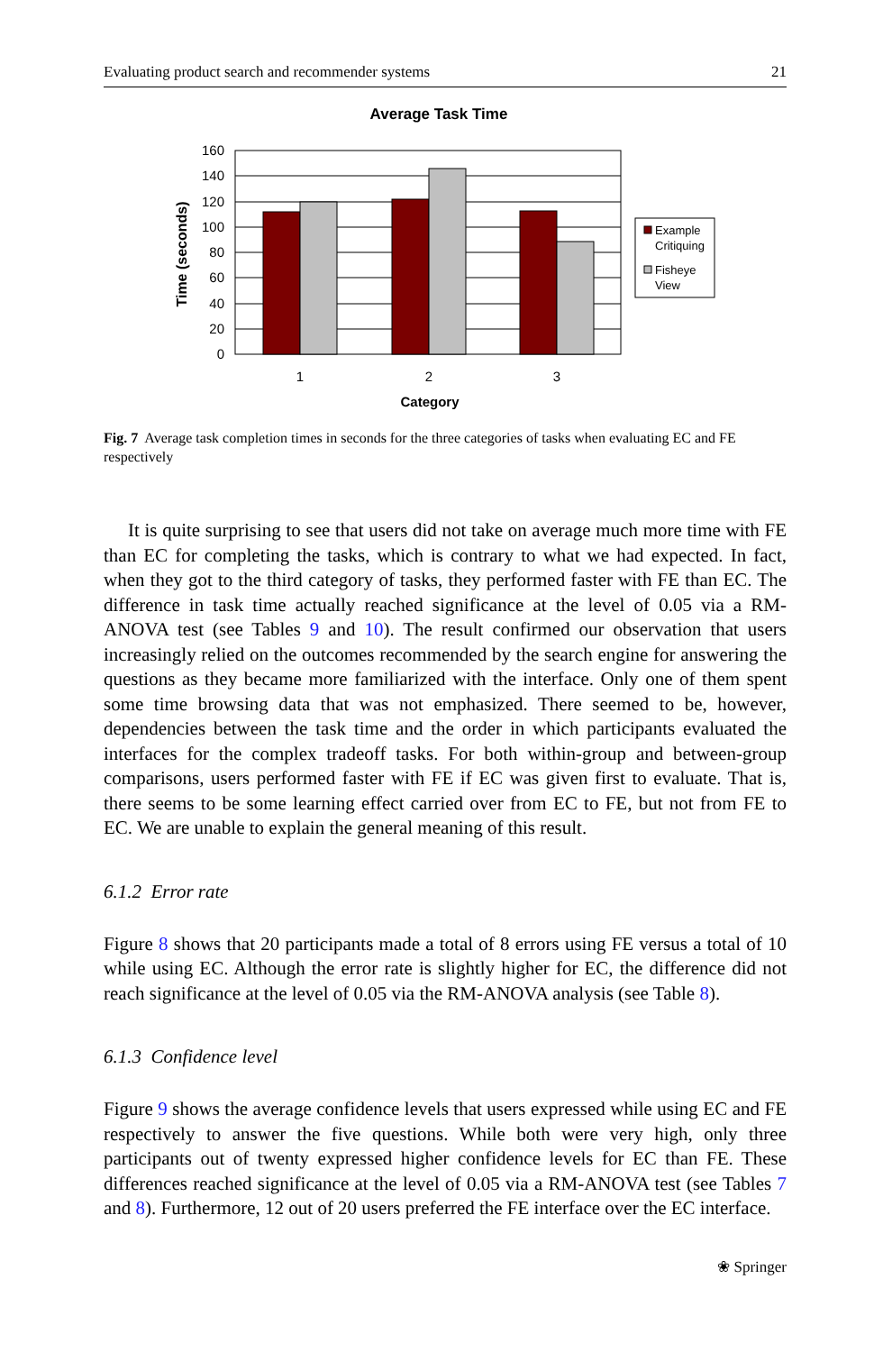Evaluating product search and recommender systems 21
Average Task Time
160
140
120
100
80
60
40
20
0
1
2
3
Category
Time (seconds)
Example
Critiquing
Fisheye
View
Fig. 7 Average task completion times in seconds for the three categories of tasks when evaluating EC and FE respectively
It is quite surprising to see that users did not take on average much more time with FE than EC for completing the tasks, which is contrary to what we had expected. In fact, when they got to the third category of tasks, they performed faster with FE than EC. The difference in task time actually reached significance at the level of 0.05 via a RM-ANOVA test (see Tables 9 and 10). The result confirmed our observation that users increasingly relied on the outcomes recommended by the search engine for answering the questions as they became more familiarized with the interface. Only one of them spent some time browsing data that was not emphasized. There seemed to be, however, dependencies between the task time and the order in which participants evaluated the interfaces for the complex tradeoff tasks. For both within-group and between-group comparisons, users performed faster with FE if EC was given first to evaluate. That is, there seems to be some learning effect carried over from EC to FE, but not from FE to EC. We are unable to explain the general meaning of this result.
6.1.2 Error rate
Figure 8 shows that 20 participants made a total of 8 errors using FE versus a total of 10 while using EC. Although the error rate is slightly higher for EC, the difference did not reach significance at the level of 0.05 via the RM-ANOVA analysis (see Table 8).
6.1.3 Confidence level
Figure 9 shows the average confidence levels that users expressed while using EC and FE respectively to answer the five questions. While both were very high, only three participants out of twenty expressed higher confidence levels for EC than FE. These differences reached significance at the level of 0.05 via a RM-ANOVA test (see Tables 7 and 8). Furthermore, 12 out of 20 users preferred the FE interface over the EC interface.
❀ Springer